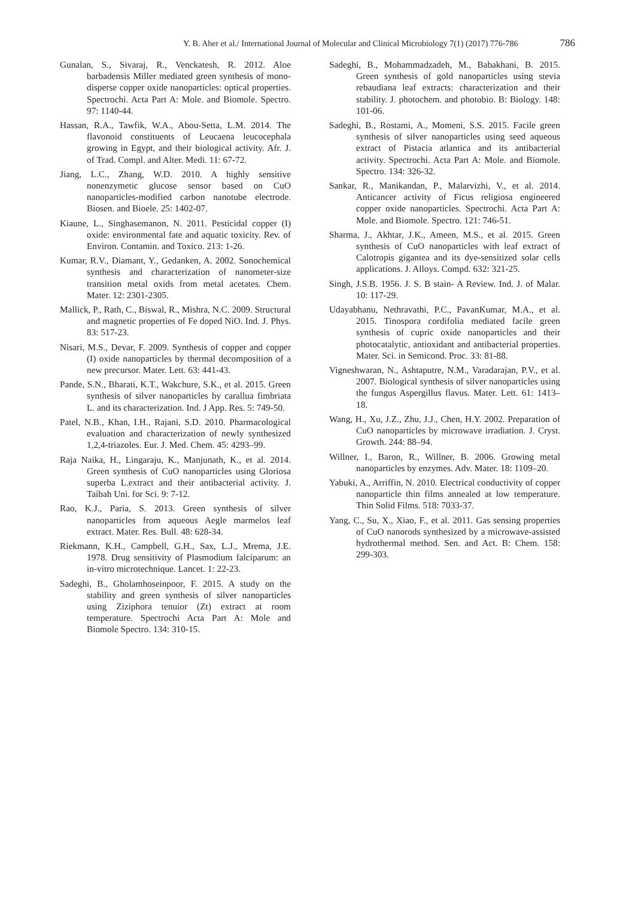Y. B. Aher et al./ International Journal of Molecular and Clinical Microbiology 7(1) (2017) 776-786 786
Gunalan, S., Sivaraj, R., Venckatesh, R. 2012. Aloe barbadensis Miller mediated green synthesis of mono-disperse copper oxide nanoparticles: optical properties. Spectrochi. Acta Part A: Mole. and Biomole. Spectro. 97: 1140-44.
Hassan, R.A., Tawfik, W.A., Abou-Setta, L.M. 2014. The flavonoid constituents of Leucaena leucocephala growing in Egypt, and their biological activity. Afr. J. of Trad. Compl. and Alter. Medi. 11: 67-72.
Jiang, L.C., Zhang, W.D. 2010. A highly sensitive nonenzymetic glucose sensor based on CuO nanoparticles-modified carbon nanotube electrode. Biosen. and Bioele. 25: 1402-07.
Kiaune, L., Singhasemanon, N. 2011. Pesticidal copper (I) oxide: environmental fate and aquatic toxicity. Rev. of Environ. Contamin. and Toxico. 213: 1-26.
Kumar, R.V., Diamant, Y., Gedanken, A. 2002. Sonochemical synthesis and characterization of nanometer-size transition metal oxids from metal acetates. Chem. Mater. 12: 2301-2305.
Mallick, P., Rath, C., Biswal, R., Mishra, N.C. 2009. Structural and magnetic properties of Fe doped NiO. Ind. J. Phys. 83: 517-23.
Nisari, M.S., Devar, F. 2009. Synthesis of copper and copper (I) oxide nanoparticles by thermal decomposition of a new precursor. Mater. Lett. 63: 441-43.
Pande, S.N., Bharati, K.T., Wakchure, S.K., et al. 2015. Green synthesis of silver nanoparticles by carallua fimbriata L. and its characterization. Ind. J App. Res. 5: 749-50.
Patel, N.B., Khan, I.H., Rajani, S.D. 2010. Pharmacological evaluation and characterization of newly synthesized 1,2,4-triazoles. Eur. J. Med. Chem. 45: 4293–99.
Raja Naika, H., Lingaraju, K., Manjunath, K., et al. 2014. Green synthesis of CuO nanoparticles using Gloriosa superba L.extract and their antibacterial activity. J. Taibah Uni. for Sci. 9: 7-12.
Rao, K.J., Paria, S. 2013. Green synthesis of silver nanoparticles from aqueous Aegle marmelos leaf extract. Mater. Res. Bull. 48: 628-34.
Riekmann, K.H., Campbell, G.H., Sax, L.J., Mrema, J.E. 1978. Drug sensitivity of Plasmodium falciparum: an in-vitro microtechnique. Lancet. 1: 22-23.
Sadeghi, B., Gholamhoseinpoor, F. 2015. A study on the stability and green synthesis of silver nanoparticles using Ziziphora tenuior (Zt) extract at room temperature. Spectrochi Acta Part A: Mole and Biomole Spectro. 134: 310-15.
Sadeghi, B., Mohammadzadeh, M., Babakhani, B. 2015. Green synthesis of gold nanoparticles using stevia rebaudiana leaf extracts: characterization and their stability. J. photochem. and photobio. B: Biology. 148: 101-06.
Sadeghi, B., Rostami, A., Momeni, S.S. 2015. Facile green synthesis of silver nanoparticles using seed aqueous extract of Pistacia atlantica and its antibacterial activity. Spectrochi. Acta Part A: Mole. and Biomole. Spectro. 134: 326-32.
Sankar, R., Manikandan, P., Malarvizhi, V., et al. 2014. Anticancer activity of Ficus religiosa engineered copper oxide nanoparticles. Spectrochi. Acta Part A: Mole. and Biomole. Spectro. 121: 746-51.
Sharma, J., Akhtar, J.K., Ameen, M.S., et al. 2015. Green synthesis of CuO nanoparticles with leaf extract of Calotropis gigantea and its dye-sensitized solar cells applications. J. Alloys. Compd. 632: 321-25.
Singh, J.S.B. 1956. J. S. B stain- A Review. Ind. J. of Malar. 10: 117-29.
Udayabhanu, Nethravathi, P.C., PavanKumar, M.A., et al. 2015. Tinospora cordifolia mediated facile green synthesis of cupric oxide nanoparticles and their photocatalytic, antioxidant and antibacterial properties. Mater. Sci. in Semicond. Proc. 33: 81-88.
Vigneshwaran, N., Ashtaputre, N.M., Varadarajan, P.V., et al. 2007. Biological synthesis of silver nanoparticles using the fungus Aspergillus flavus. Mater. Lett. 61: 1413–18.
Wang, H., Xu, J.Z., Zhu, J.J., Chen, H.Y. 2002. Preparation of CuO nanoparticles by microwave irradiation. J. Cryst. Growth. 244: 88–94.
Willner, I., Baron, R., Willner, B. 2006. Growing metal nanoparticles by enzymes. Adv. Mater. 18: 1109–20.
Yabuki, A., Arriffin, N. 2010. Electrical conductivity of copper nanoparticle thin films annealed at low temperature. Thin Solid Films. 518: 7033-37.
Yang, C., Su, X., Xiao, F., et al. 2011. Gas sensing properties of CuO nanorods synthesized by a microwave-assisted hydrothermal method. Sen. and Act. B: Chem. 158: 299-303.